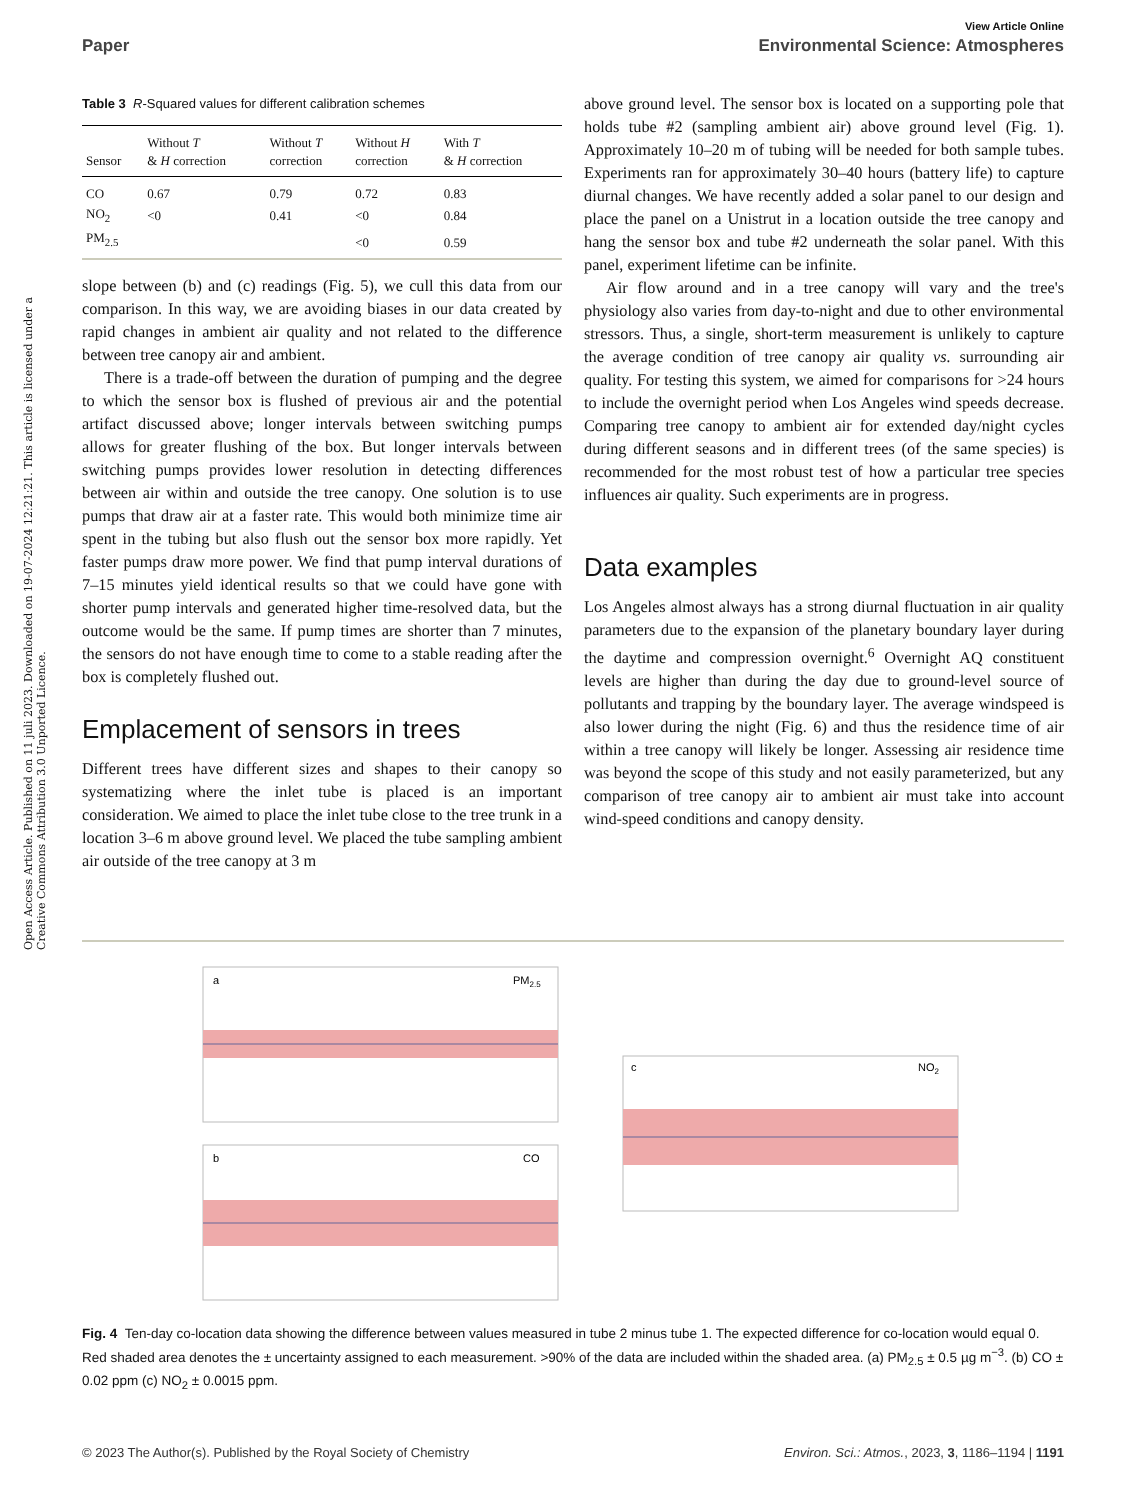Open Access Article. Published on 11 juli 2023. Downloaded on 19-07-2024 12:21:21. This article is licensed under a Creative Commons Attribution 3.0 Unported Licence.
View Article Online
Paper Environmental Science: Atmospheres
Table 3 R-Squared values for different calibration schemes
| Sensor | Without T & H correction | Without T correction | Without H correction | With T & H correction |
| --- | --- | --- | --- | --- |
| CO | 0.67 | 0.79 | 0.72 | 0.83 |
| NO<sub>2</sub> | <0 | 0.41 | <0 | 0.84 |
| PM<sub>2.5</sub> | | | <0 | 0.59 |
slope between (b) and (c) readings (Fig. 5), we cull this data from our comparison. In this way, we are avoiding biases in our data created by rapid changes in ambient air quality and not related to the difference between tree canopy air and ambient.
There is a trade-off between the duration of pumping and the degree to which the sensor box is flushed of previous air and the potential artifact discussed above; longer intervals between switching pumps allows for greater flushing of the box. But longer intervals between switching pumps provides lower resolution in detecting differences between air within and outside the tree canopy. One solution is to use pumps that draw air at a faster rate. This would both minimize time air spent in the tubing but also flush out the sensor box more rapidly. Yet faster pumps draw more power. We find that pump interval durations of 7–15 minutes yield identical results so that we could have gone with shorter pump intervals and generated higher time-resolved data, but the outcome would be the same. If pump times are shorter than 7 minutes, the sensors do not have enough time to come to a stable reading after the box is completely flushed out.
Emplacement of sensors in trees
Different trees have different sizes and shapes to their canopy so systematizing where the inlet tube is placed is an important consideration. We aimed to place the inlet tube close to the tree trunk in a location 3–6 m above ground level. We placed the tube sampling ambient air outside of the tree canopy at 3 m
above ground level. The sensor box is located on a supporting pole that holds tube #2 (sampling ambient air) above ground level (Fig. 1). Approximately 10–20 m of tubing will be needed for both sample tubes. Experiments ran for approximately 30–40 hours (battery life) to capture diurnal changes. We have recently added a solar panel to our design and place the panel on a Unistrut in a location outside the tree canopy and hang the sensor box and tube #2 underneath the solar panel. With this panel, experiment lifetime can be infinite.
Air flow around and in a tree canopy will vary and the tree's physiology also varies from day-to-night and due to other environmental stressors. Thus, a single, short-term measurement is unlikely to capture the average condition of tree canopy air quality vs. surrounding air quality. For testing this system, we aimed for comparisons for >24 hours to include the overnight period when Los Angeles wind speeds decrease. Comparing tree canopy to ambient air for extended day/night cycles during different seasons and in different trees (of the same species) is recommended for the most robust test of how a particular tree species influences air quality. Such experiments are in progress.
Data examples
Los Angeles almost always has a strong diurnal fluctuation in air quality parameters due to the expansion of the planetary boundary layer during the daytime and compression overnight.<sup>6</sup> Overnight AQ constituent levels are higher than during the day due to ground-level source of pollutants and trapping by the boundary layer. The average windspeed is also lower during the night (Fig. 6) and thus the residence time of air within a tree canopy will likely be longer. Assessing air residence time was beyond the scope of this study and not easily parameterized, but any comparison of tree canopy air to ambient air must take into account wind-speed conditions and canopy density.
a
PM2.5
b
CO
c
NO2
Fig. 4 Ten-day co-location data showing the difference between values measured in tube 2 minus tube 1. The expected difference for co-location would equal 0. Red shaded area denotes the ± uncertainty assigned to each measurement. >90% of the data are included within the shaded area. (a) PM<sub>2.5</sub> ± 0.5 µg m<sup>−3</sup>. (b) CO ± 0.02 ppm (c) NO<sub>2</sub> ± 0.0015 ppm.
© 2023 The Author(s). Published by the Royal Society of Chemistry Environ. Sci.: Atmos., 2023, 3, 1186–1194 | 1191